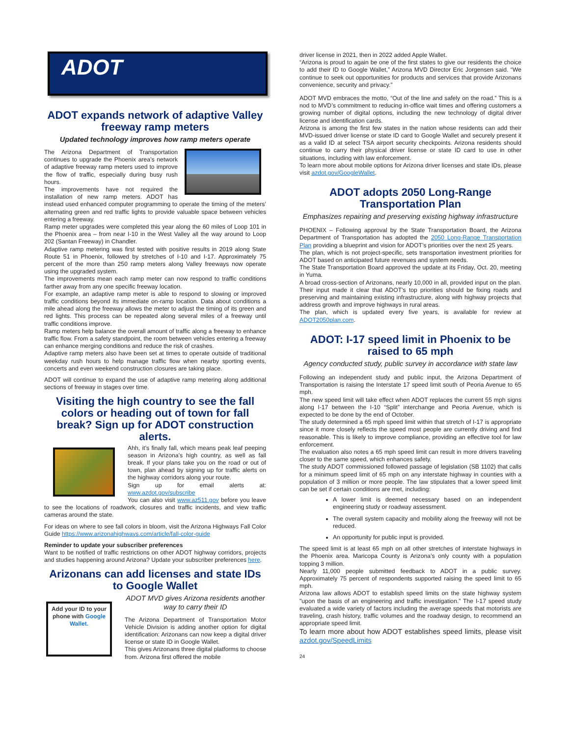ADOT
ADOT expands network of adaptive Valley freeway ramp meters
Updated technology improves how ramp meters operate
The Arizona Department of Transportation continues to upgrade the Phoenix area’s network of adaptive freeway ramp meters used to improve the flow of traffic, especially during busy rush hours.
The improvements have not required the installation of new ramp meters. ADOT has instead used enhanced computer programming to operate the timing of the meters’ alternating green and red traffic lights to provide valuable space between vehicles entering a freeway.
Ramp meter upgrades were completed this year along the 60 miles of Loop 101 in the Phoenix area – from near I-10 in the West Valley all the way around to Loop 202 (Santan Freeway) in Chandler.
Adaptive ramp metering was first tested with positive results in 2019 along State Route 51 in Phoenix, followed by stretches of I-10 and I-17. Approximately 75 percent of the more than 250 ramp meters along Valley freeways now operate using the upgraded system.
The improvements mean each ramp meter can now respond to traffic conditions farther away from any one specific freeway location.
For example, an adaptive ramp meter is able to respond to slowing or improved traffic conditions beyond its immediate on-ramp location. Data about conditions a mile ahead along the freeway allows the meter to adjust the timing of its green and red lights. This process can be repeated along several miles of a freeway until traffic conditions improve.
Ramp meters help balance the overall amount of traffic along a freeway to enhance traffic flow. From a safety standpoint, the room between vehicles entering a freeway can enhance merging conditions and reduce the risk of crashes.
Adaptive ramp meters also have been set at times to operate outside of traditional weekday rush hours to help manage traffic flow when nearby sporting events, concerts and even weekend construction closures are taking place.
ADOT will continue to expand the use of adaptive ramp metering along additional sections of freeway in stages over time.
Visiting the high country to see the fall colors or heading out of town for fall break? Sign up for ADOT construction alerts.
Ahh, it’s finally fall, which means peak leaf peeping season in Arizona’s high country, as well as fall break. If your plans take you on the road or out of town, plan ahead by signing up for traffic alerts on the highway corridors along your route.
Sign up for email alerts at: www.azdot.gov/subscribe
You can also visit www.az511.gov before you leave to see the locations of roadwork, closures and traffic incidents, and view traffic cameras around the state.
For ideas on where to see fall colors in bloom, visit the Arizona Highways Fall Color Guide https://www.arizonahighways.com/article/fall-color-guide
Reminder to update your subscriber preferences
Want to be notified of traffic restrictions on other ADOT highway corridors, projects and studies happening around Arizona? Update your subscriber preferences here.
Arizonans can add licenses and state IDs to Google Wallet
Add your ID to your phone with Google Wallet.
ADOT MVD gives Arizona residents another way to carry their ID
The Arizona Department of Transportation Motor Vehicle Division is adding another option for digital identification: Arizonans can now keep a digital driver license or state ID in Google Wallet.
This gives Arizonans three digital platforms to choose from. Arizona first offered the mobile
driver license in 2021, then in 2022 added Apple Wallet.
“Arizona is proud to again be one of the first states to give our residents the choice to add their ID to Google Wallet,” Arizona MVD Director Eric Jorgensen said. “We continue to seek out opportunities for products and services that provide Arizonans convenience, security and privacy.”
ADOT MVD embraces the motto, “Out of the line and safely on the road.” This is a nod to MVD’s commitment to reducing in-office wait times and offering customers a growing number of digital options, including the new technology of digital driver license and identification cards.
Arizona is among the first few states in the nation whose residents can add their MVD-issued driver license or state ID card to Google Wallet and securely present it as a valid ID at select TSA airport security checkpoints. Arizona residents should continue to carry their physical driver license or state ID card to use in other situations, including with law enforcement.
To learn more about mobile options for Arizona driver licenses and state IDs, please visit azdot.gov/GoogleWallet.
ADOT adopts 2050 Long-Range Transportation Plan
Emphasizes repairing and preserving existing highway infrastructure
PHOENIX – Following approval by the State Transportation Board, the Arizona Department of Transportation has adopted the 2050 Long-Range Transportation Plan providing a blueprint and vision for ADOT’s priorities over the next 25 years.
The plan, which is not project-specific, sets transportation investment priorities for ADOT based on anticipated future revenues and system needs.
The State Transportation Board approved the update at its Friday, Oct. 20, meeting in Yuma.
A broad cross-section of Arizonans, nearly 10,000 in all, provided input on the plan. Their input made it clear that ADOT’s top priorities should be fixing roads and preserving and maintaining existing infrastructure, along with highway projects that address growth and improve highways in rural areas.
The plan, which is updated every five years, is available for review at ADOT2050plan.com.
ADOT: I-17 speed limit in Phoenix to be raised to 65 mph
Agency conducted study, public survey in accordance with state law
Following an independent study and public input, the Arizona Department of Transportation is raising the Interstate 17 speed limit south of Peoria Avenue to 65 mph.
The new speed limit will take effect when ADOT replaces the current 55 mph signs along I-17 between the I-10 “Split” interchange and Peoria Avenue, which is expected to be done by the end of October.
The study determined a 65 mph speed limit within that stretch of I-17 is appropriate since it more closely reflects the speed most people are currently driving and find reasonable. This is likely to improve compliance, providing an effective tool for law enforcement.
The evaluation also notes a 65 mph speed limit can result in more drivers traveling closer to the same speed, which enhances safety.
The study ADOT commissioned followed passage of legislation (SB 1102) that calls for a minimum speed limit of 65 mph on any interstate highway in counties with a population of 3 million or more people. The law stipulates that a lower speed limit can be set if certain conditions are met, including:
A lower limit is deemed necessary based on an independent engineering study or roadway assessment.
The overall system capacity and mobility along the freeway will not be reduced.
An opportunity for public input is provided.
The speed limit is at least 65 mph on all other stretches of interstate highways in the Phoenix area. Maricopa County is Arizona’s only county with a population topping 3 million.
Nearly 11,000 people submitted feedback to ADOT in a public survey. Approximately 75 percent of respondents supported raising the speed limit to 65 mph.
Arizona law allows ADOT to establish speed limits on the state highway system "upon the basis of an engineering and traffic investigation.” The I-17 speed study evaluated a wide variety of factors including the average speeds that motorists are traveling, crash history, traffic volumes and the roadway design, to recommend an appropriate speed limit.
To learn more about how ADOT establishes speed limits, please visit azdot.gov/SpeedLimits
24